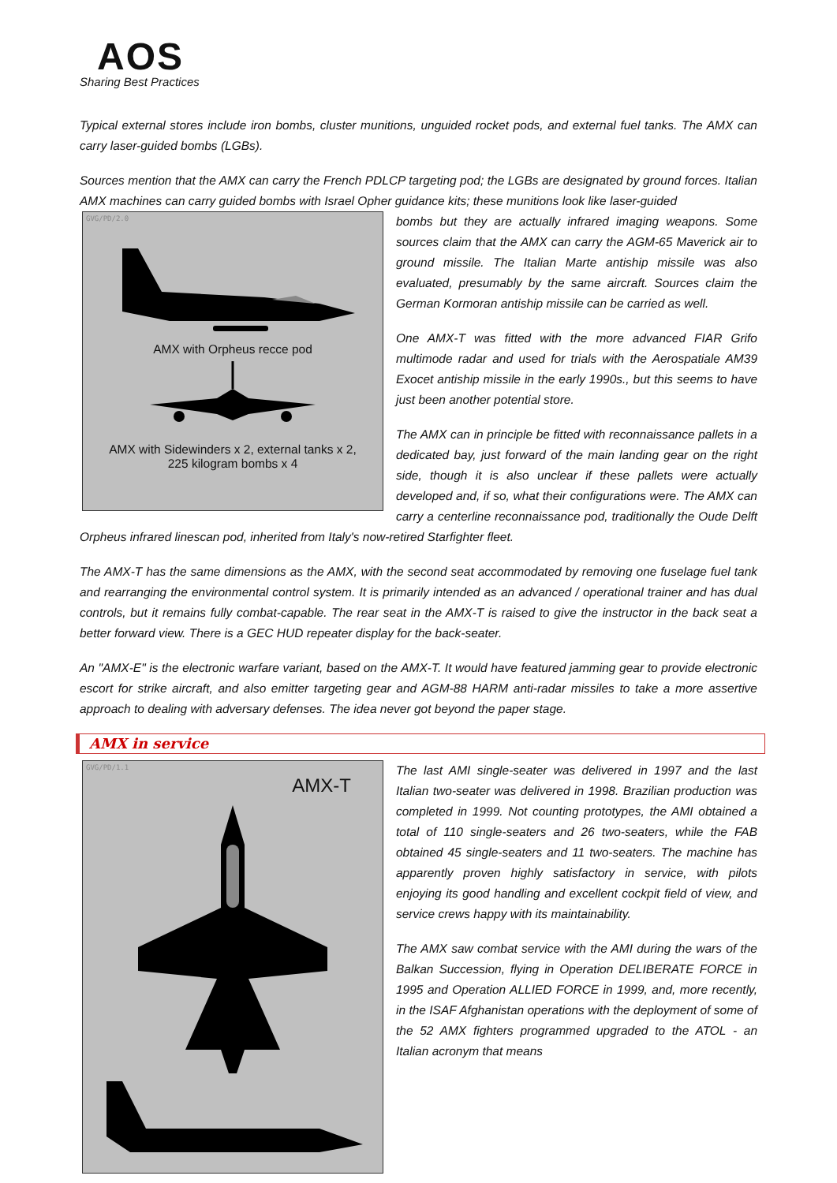AOS
Sharing Best Practices
Typical external stores include iron bombs, cluster munitions, unguided rocket pods, and external fuel tanks. The AMX can carry laser-guided bombs (LGBs).
Sources mention that the AMX can carry the French PDLCP targeting pod; the LGBs are designated by ground forces. Italian AMX machines can carry guided bombs with Israel Opher guidance kits; these munitions look like laser-guided
GVG/PD/2.0
AMX with Orpheus recce pod
AMX with Sidewinders x 2, external tanks x 2,
225 kilogram bombs x 4
bombs but they are actually infrared imaging weapons. Some sources claim that the AMX can carry the AGM-65 Maverick air to ground missile. The Italian Marte antiship missile was also evaluated, presumably by the same aircraft. Sources claim the German Kormoran antiship missile can be carried as well.
One AMX-T was fitted with the more advanced FIAR Grifo multimode radar and used for trials with the Aerospatiale AM39 Exocet antiship missile in the early 1990s., but this seems to have just been another potential store.
The AMX can in principle be fitted with reconnaissance pallets in a dedicated bay, just forward of the main landing gear on the right side, though it is also unclear if these pallets were actually developed and, if so, what their configurations were. The AMX can carry a centerline reconnaissance pod, traditionally the Oude Delft Orpheus infrared linescan pod, inherited from Italy's now-retired Starfighter fleet.
The AMX-T has the same dimensions as the AMX, with the second seat accommodated by removing one fuselage fuel tank and rearranging the environmental control system. It is primarily intended as an advanced / operational trainer and has dual controls, but it remains fully combat-capable. The rear seat in the AMX-T is raised to give the instructor in the back seat a better forward view. There is a GEC HUD repeater display for the back-seater.
An "AMX-E" is the electronic warfare variant, based on the AMX-T. It would have featured jamming gear to provide electronic escort for strike aircraft, and also emitter targeting gear and AGM-88 HARM anti-radar missiles to take a more assertive approach to dealing with adversary defenses. The idea never got beyond the paper stage.
AMX in service
GVG/PD/1.1
AMX-T
The last AMI single-seater was delivered in 1997 and the last Italian two-seater was delivered in 1998. Brazilian production was completed in 1999. Not counting prototypes, the AMI obtained a total of 110 single-seaters and 26 two-seaters, while the FAB obtained 45 single-seaters and 11 two-seaters. The machine has apparently proven highly satisfactory in service, with pilots enjoying its good handling and excellent cockpit field of view, and service crews happy with its maintainability.
The AMX saw combat service with the AMI during the wars of the Balkan Succession, flying in Operation DELIBERATE FORCE in 1995 and Operation ALLIED FORCE in 1999, and, more recently, in the ISAF Afghanistan operations with the deployment of some of the 52 AMX fighters programmed upgraded to the ATOL - an Italian acronym that means